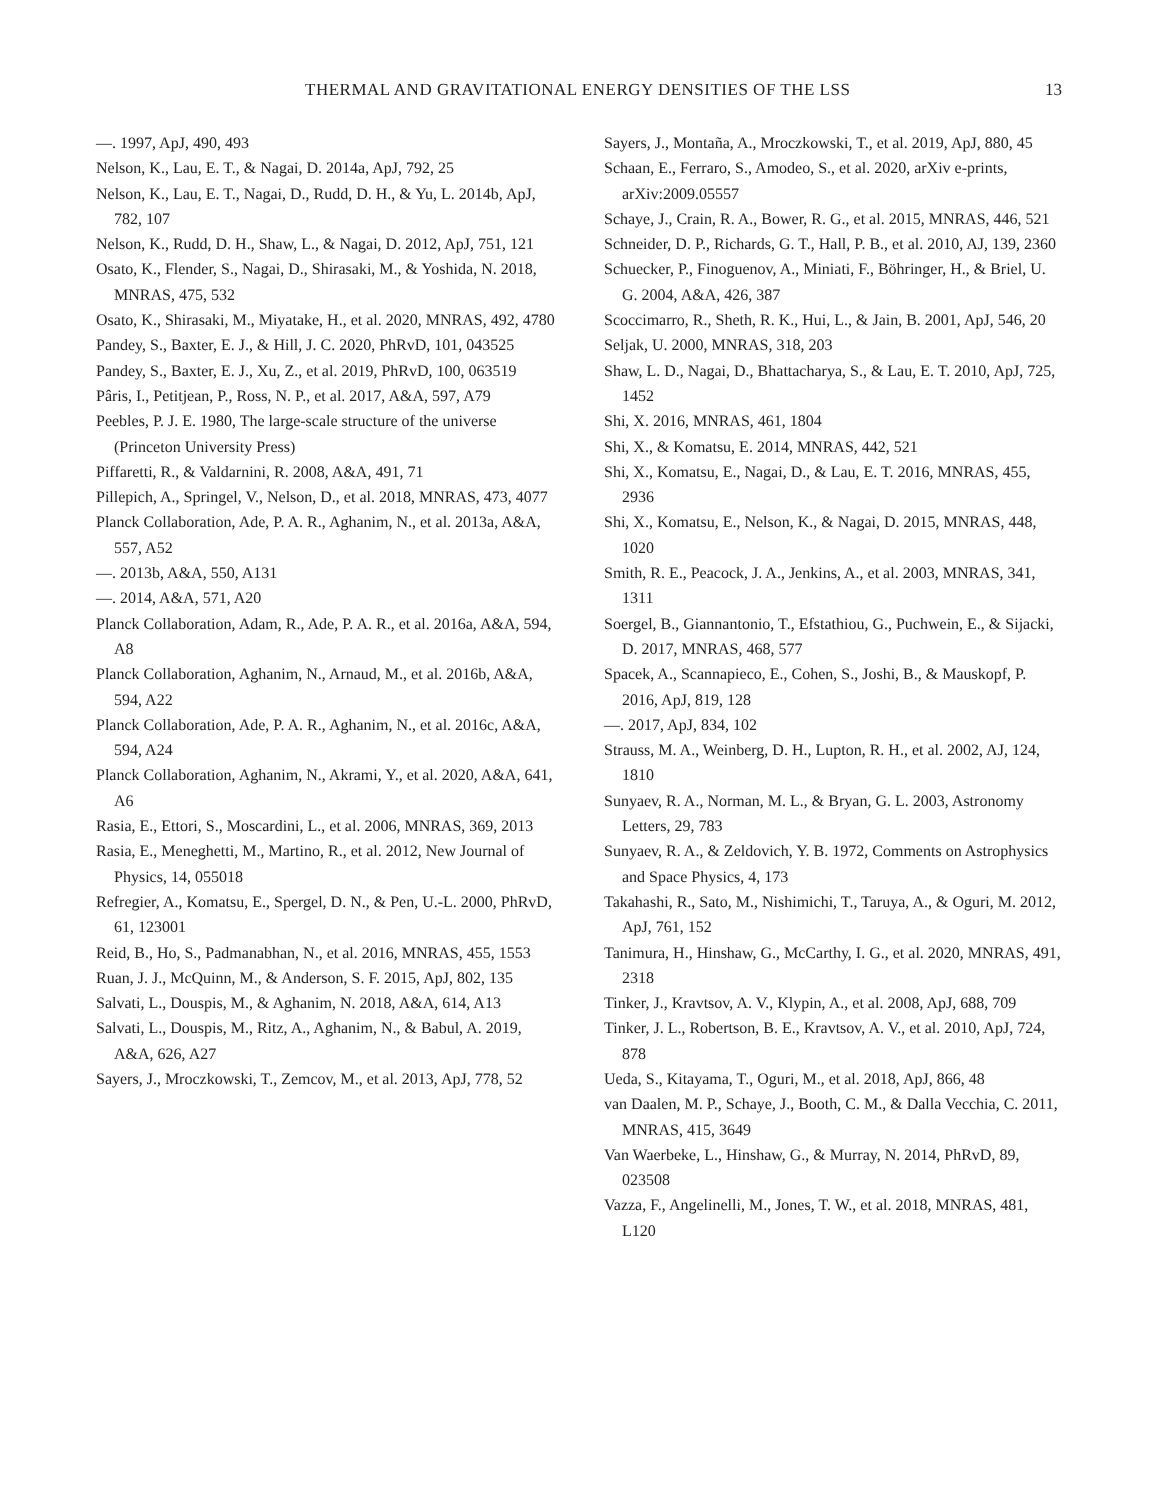THERMAL AND GRAVITATIONAL ENERGY DENSITIES OF THE LSS 13
—. 1997, ApJ, 490, 493
Nelson, K., Lau, E. T., & Nagai, D. 2014a, ApJ, 792, 25
Nelson, K., Lau, E. T., Nagai, D., Rudd, D. H., & Yu, L. 2014b, ApJ, 782, 107
Nelson, K., Rudd, D. H., Shaw, L., & Nagai, D. 2012, ApJ, 751, 121
Osato, K., Flender, S., Nagai, D., Shirasaki, M., & Yoshida, N. 2018, MNRAS, 475, 532
Osato, K., Shirasaki, M., Miyatake, H., et al. 2020, MNRAS, 492, 4780
Pandey, S., Baxter, E. J., & Hill, J. C. 2020, PhRvD, 101, 043525
Pandey, S., Baxter, E. J., Xu, Z., et al. 2019, PhRvD, 100, 063519
Pâris, I., Petitjean, P., Ross, N. P., et al. 2017, A&A, 597, A79
Peebles, P. J. E. 1980, The large-scale structure of the universe (Princeton University Press)
Piffaretti, R., & Valdarnini, R. 2008, A&A, 491, 71
Pillepich, A., Springel, V., Nelson, D., et al. 2018, MNRAS, 473, 4077
Planck Collaboration, Ade, P. A. R., Aghanim, N., et al. 2013a, A&A, 557, A52
—. 2013b, A&A, 550, A131
—. 2014, A&A, 571, A20
Planck Collaboration, Adam, R., Ade, P. A. R., et al. 2016a, A&A, 594, A8
Planck Collaboration, Aghanim, N., Arnaud, M., et al. 2016b, A&A, 594, A22
Planck Collaboration, Ade, P. A. R., Aghanim, N., et al. 2016c, A&A, 594, A24
Planck Collaboration, Aghanim, N., Akrami, Y., et al. 2020, A&A, 641, A6
Rasia, E., Ettori, S., Moscardini, L., et al. 2006, MNRAS, 369, 2013
Rasia, E., Meneghetti, M., Martino, R., et al. 2012, New Journal of Physics, 14, 055018
Refregier, A., Komatsu, E., Spergel, D. N., & Pen, U.-L. 2000, PhRvD, 61, 123001
Reid, B., Ho, S., Padmanabhan, N., et al. 2016, MNRAS, 455, 1553
Ruan, J. J., McQuinn, M., & Anderson, S. F. 2015, ApJ, 802, 135
Salvati, L., Douspis, M., & Aghanim, N. 2018, A&A, 614, A13
Salvati, L., Douspis, M., Ritz, A., Aghanim, N., & Babul, A. 2019, A&A, 626, A27
Sayers, J., Mroczkowski, T., Zemcov, M., et al. 2013, ApJ, 778, 52
Sayers, J., Montaña, A., Mroczkowski, T., et al. 2019, ApJ, 880, 45
Schaan, E., Ferraro, S., Amodeo, S., et al. 2020, arXiv e-prints, arXiv:2009.05557
Schaye, J., Crain, R. A., Bower, R. G., et al. 2015, MNRAS, 446, 521
Schneider, D. P., Richards, G. T., Hall, P. B., et al. 2010, AJ, 139, 2360
Schuecker, P., Finoguenov, A., Miniati, F., Böhringer, H., & Briel, U. G. 2004, A&A, 426, 387
Scoccimarro, R., Sheth, R. K., Hui, L., & Jain, B. 2001, ApJ, 546, 20
Seljak, U. 2000, MNRAS, 318, 203
Shaw, L. D., Nagai, D., Bhattacharya, S., & Lau, E. T. 2010, ApJ, 725, 1452
Shi, X. 2016, MNRAS, 461, 1804
Shi, X., & Komatsu, E. 2014, MNRAS, 442, 521
Shi, X., Komatsu, E., Nagai, D., & Lau, E. T. 2016, MNRAS, 455, 2936
Shi, X., Komatsu, E., Nelson, K., & Nagai, D. 2015, MNRAS, 448, 1020
Smith, R. E., Peacock, J. A., Jenkins, A., et al. 2003, MNRAS, 341, 1311
Soergel, B., Giannantonio, T., Efstathiou, G., Puchwein, E., & Sijacki, D. 2017, MNRAS, 468, 577
Spacek, A., Scannapieco, E., Cohen, S., Joshi, B., & Mauskopf, P. 2016, ApJ, 819, 128
—. 2017, ApJ, 834, 102
Strauss, M. A., Weinberg, D. H., Lupton, R. H., et al. 2002, AJ, 124, 1810
Sunyaev, R. A., Norman, M. L., & Bryan, G. L. 2003, Astronomy Letters, 29, 783
Sunyaev, R. A., & Zeldovich, Y. B. 1972, Comments on Astrophysics and Space Physics, 4, 173
Takahashi, R., Sato, M., Nishimichi, T., Taruya, A., & Oguri, M. 2012, ApJ, 761, 152
Tanimura, H., Hinshaw, G., McCarthy, I. G., et al. 2020, MNRAS, 491, 2318
Tinker, J., Kravtsov, A. V., Klypin, A., et al. 2008, ApJ, 688, 709
Tinker, J. L., Robertson, B. E., Kravtsov, A. V., et al. 2010, ApJ, 724, 878
Ueda, S., Kitayama, T., Oguri, M., et al. 2018, ApJ, 866, 48
van Daalen, M. P., Schaye, J., Booth, C. M., & Dalla Vecchia, C. 2011, MNRAS, 415, 3649
Van Waerbeke, L., Hinshaw, G., & Murray, N. 2014, PhRvD, 89, 023508
Vazza, F., Angelinelli, M., Jones, T. W., et al. 2018, MNRAS, 481, L120